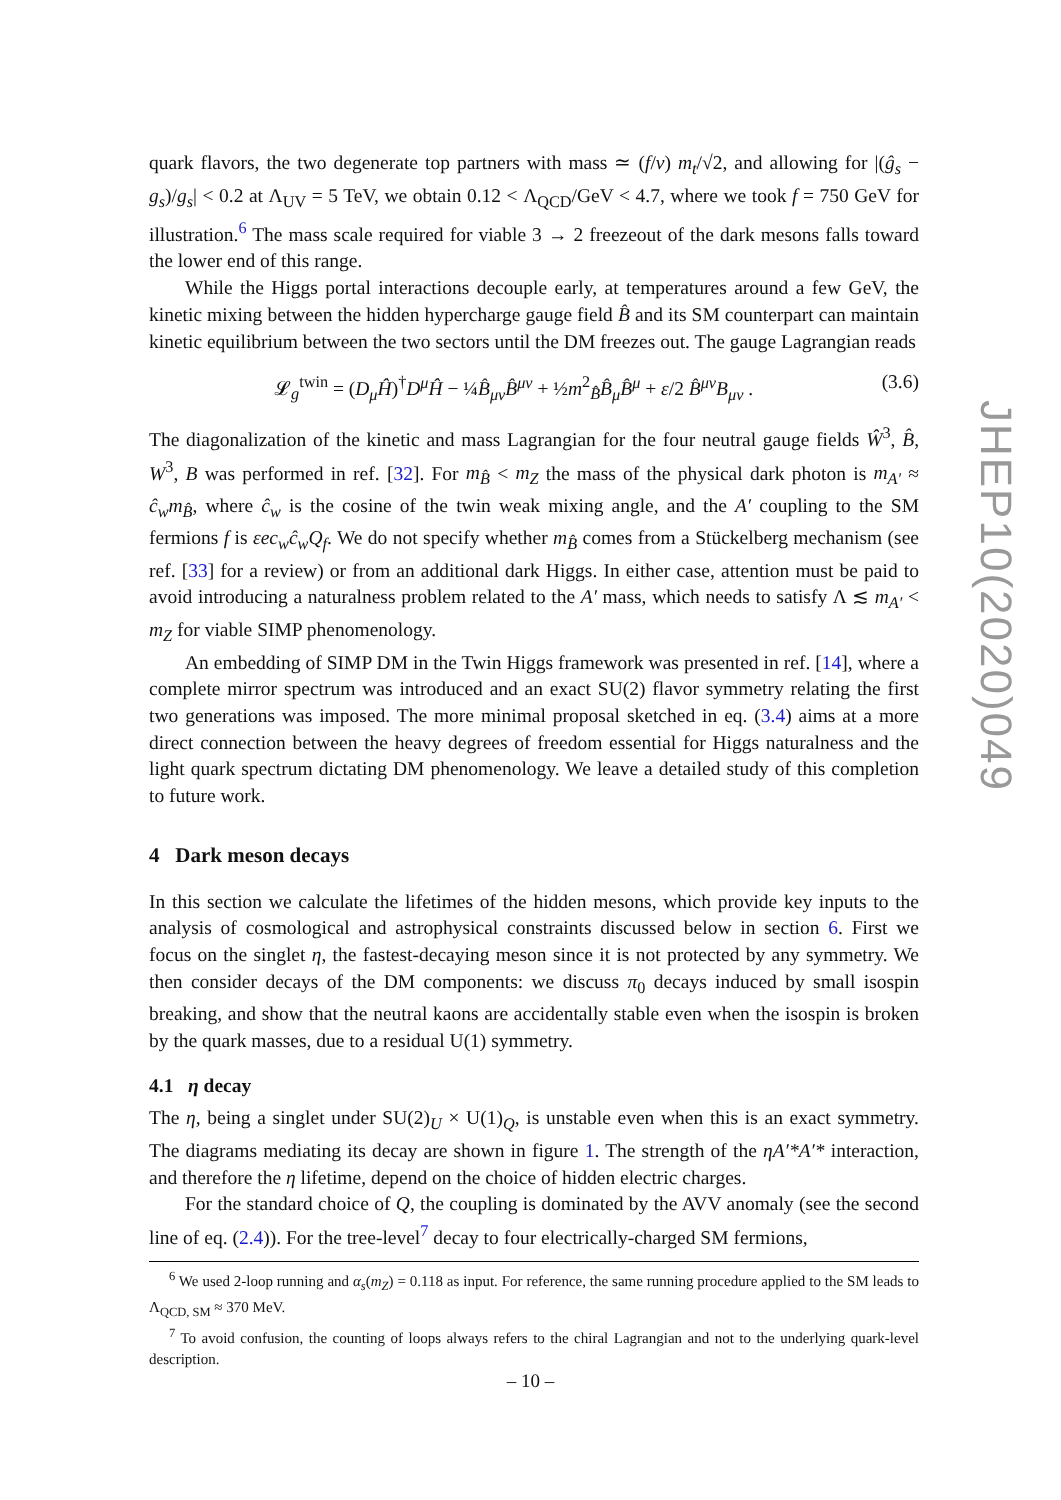quark flavors, the two degenerate top partners with mass ≃ (f/v) m<sub>t</sub>/√2, and allowing for |(ĝ<sub>s</sub> − g<sub>s</sub>)/g<sub>s</sub>| < 0.2 at Λ<sub>UV</sub> = 5 TeV, we obtain 0.12 < Λ<sub>QCD</sub>/GeV < 4.7, where we took f = 750 GeV for illustration.<sup>6</sup> The mass scale required for viable 3 → 2 freezeout of the dark mesons falls toward the lower end of this range.
While the Higgs portal interactions decouple early, at temperatures around a few GeV, the kinetic mixing between the hidden hypercharge gauge field B̂ and its SM counterpart can maintain kinetic equilibrium between the two sectors until the DM freezes out. The gauge Lagrangian reads
𝓛<sub>g</sub><sup>twin</sup> = (D<sub>μ</sub>Ĥ)<sup>†</sup>D<sup>μ</sup>Ĥ − ¼B̂<sub>μν</sub>B̂<sup>μν</sup> + ½m<sup>2</sup><sub>B̂</sub>B̂<sub>μ</sub>B̂<sup>μ</sup> + ε/2 B̂<sup>μν</sup>B<sub>μν</sub> . (3.6)
The diagonalization of the kinetic and mass Lagrangian for the four neutral gauge fields Ŵ<sup>3</sup>, B̂, W<sup>3</sup>, B was performed in ref. [32]. For m<sub>B̂</sub> < m<sub>Z</sub> the mass of the physical dark photon is m<sub>A′</sub> ≈ ĉ<sub>w</sub>m<sub>B̂</sub>, where ĉ<sub>w</sub> is the cosine of the twin weak mixing angle, and the A′ coupling to the SM fermions f is εec<sub>w</sub>ĉ<sub>w</sub>Q<sub>f</sub>. We do not specify whether m<sub>B̂</sub> comes from a Stückelberg mechanism (see ref. [33] for a review) or from an additional dark Higgs. In either case, attention must be paid to avoid introducing a naturalness problem related to the A′ mass, which needs to satisfy Λ ≲ m<sub>A′</sub> < m<sub>Z</sub> for viable SIMP phenomenology.
An embedding of SIMP DM in the Twin Higgs framework was presented in ref. [14], where a complete mirror spectrum was introduced and an exact SU(2) flavor symmetry relating the first two generations was imposed. The more minimal proposal sketched in eq. (3.4) aims at a more direct connection between the heavy degrees of freedom essential for Higgs naturalness and the light quark spectrum dictating DM phenomenology. We leave a detailed study of this completion to future work.
4 Dark meson decays
In this section we calculate the lifetimes of the hidden mesons, which provide key inputs to the analysis of cosmological and astrophysical constraints discussed below in section 6. First we focus on the singlet η, the fastest-decaying meson since it is not protected by any symmetry. We then consider decays of the DM components: we discuss π<sub>0</sub> decays induced by small isospin breaking, and show that the neutral kaons are accidentally stable even when the isospin is broken by the quark masses, due to a residual U(1) symmetry.
4.1 η decay
The η, being a singlet under SU(2)<sub>U</sub> × U(1)<sub>Q</sub>, is unstable even when this is an exact symmetry. The diagrams mediating its decay are shown in figure 1. The strength of the ηA′*A′* interaction, and therefore the η lifetime, depend on the choice of hidden electric charges.
For the standard choice of Q, the coupling is dominated by the AVV anomaly (see the second line of eq. (2.4)). For the tree-level<sup>7</sup> decay to four electrically-charged SM fermions,
<sup>6</sup> We used 2-loop running and α<sub>s</sub>(m<sub>Z</sub>) = 0.118 as input. For reference, the same running procedure applied to the SM leads to Λ<sub>QCD, SM</sub> ≈ 370 MeV.
<sup>7</sup> To avoid confusion, the counting of loops always refers to the chiral Lagrangian and not to the underlying quark-level description.
JHEP10(2020)049
– 10 –